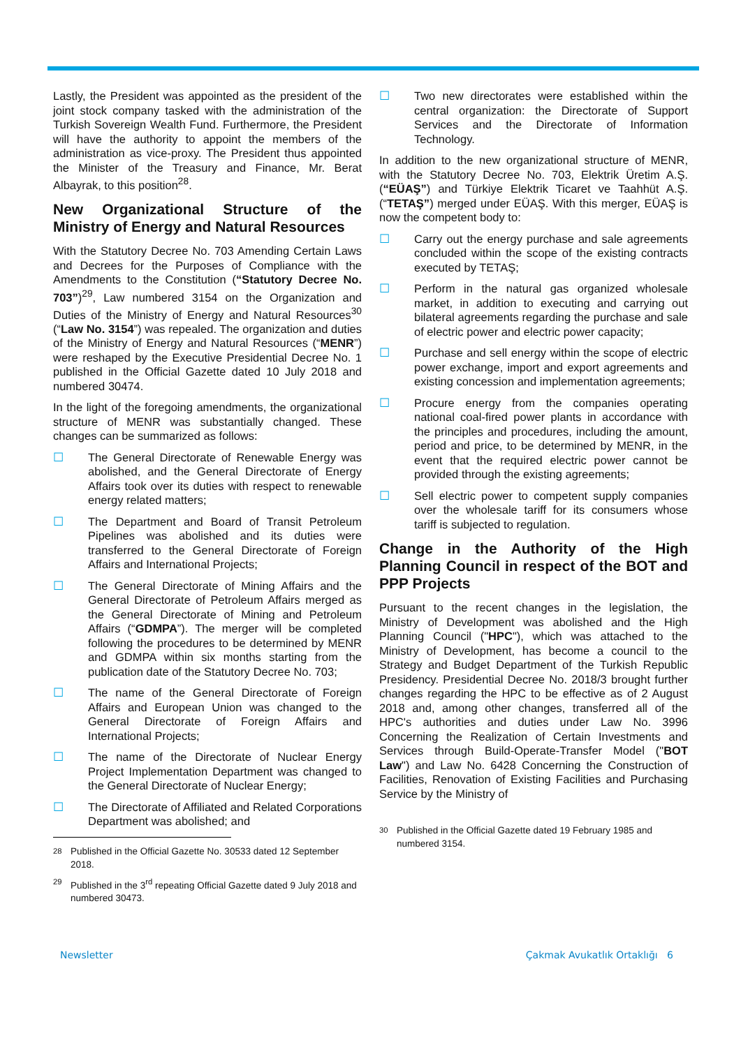Lastly, the President was appointed as the president of the joint stock company tasked with the administration of the Turkish Sovereign Wealth Fund. Furthermore, the President will have the authority to appoint the members of the administration as vice-proxy. The President thus appointed the Minister of the Treasury and Finance, Mr. Berat Albayrak, to this position<sup>28</sup>.
New Organizational Structure of the Ministry of Energy and Natural Resources
With the Statutory Decree No. 703 Amending Certain Laws and Decrees for the Purposes of Compliance with the Amendments to the Constitution (“Statutory Decree No. 703”)<sup>29</sup>, Law numbered 3154 on the Organization and Duties of the Ministry of Energy and Natural Resources<sup>30</sup> (“Law No. 3154”) was repealed. The organization and duties of the Ministry of Energy and Natural Resources (“MENR”) were reshaped by the Executive Presidential Decree No. 1 published in the Official Gazette dated 10 July 2018 and numbered 30474.
In the light of the foregoing amendments, the organizational structure of MENR was substantially changed. These changes can be summarized as follows:
☐ The General Directorate of Renewable Energy was abolished, and the General Directorate of Energy Affairs took over its duties with respect to renewable energy related matters;
☐ The Department and Board of Transit Petroleum Pipelines was abolished and its duties were transferred to the General Directorate of Foreign Affairs and International Projects;
☐ The General Directorate of Mining Affairs and the General Directorate of Petroleum Affairs merged as the General Directorate of Mining and Petroleum Affairs (“GDMPA”). The merger will be completed following the procedures to be determined by MENR and GDMPA within six months starting from the publication date of the Statutory Decree No. 703;
☐ The name of the General Directorate of Foreign Affairs and European Union was changed to the General Directorate of Foreign Affairs and International Projects;
☐ The name of the Directorate of Nuclear Energy Project Implementation Department was changed to the General Directorate of Nuclear Energy;
☐ The Directorate of Affiliated and Related Corporations Department was abolished; and
<sup>28</sup> Published in the Official Gazette No. 30533 dated 12 September 2018.
<sup>29</sup> Published in the 3<sup>rd</sup> repeating Official Gazette dated 9 July 2018 and numbered 30473.
☐ Two new directorates were established within the central organization: the Directorate of Support Services and the Directorate of Information Technology.
In addition to the new organizational structure of MENR, with the Statutory Decree No. 703, Elektrik Üretim A.Ş. (“EÜAŞ”) and Türkiye Elektrik Ticaret ve Taahhüt A.Ş. (“TETAŞ”) merged under EÜAŞ. With this merger, EÜAŞ is now the competent body to:
☐ Carry out the energy purchase and sale agreements concluded within the scope of the existing contracts executed by TETAŞ;
☐ Perform in the natural gas organized wholesale market, in addition to executing and carrying out bilateral agreements regarding the purchase and sale of electric power and electric power capacity;
☐ Purchase and sell energy within the scope of electric power exchange, import and export agreements and existing concession and implementation agreements;
☐ Procure energy from the companies operating national coal-fired power plants in accordance with the principles and procedures, including the amount, period and price, to be determined by MENR, in the event that the required electric power cannot be provided through the existing agreements;
☐ Sell electric power to competent supply companies over the wholesale tariff for its consumers whose tariff is subjected to regulation.
Change in the Authority of the High Planning Council in respect of the BOT and PPP Projects
Pursuant to the recent changes in the legislation, the Ministry of Development was abolished and the High Planning Council ("HPC"), which was attached to the Ministry of Development, has become a council to the Strategy and Budget Department of the Turkish Republic Presidency. Presidential Decree No. 2018/3 brought further changes regarding the HPC to be effective as of 2 August 2018 and, among other changes, transferred all of the HPC's authorities and duties under Law No. 3996 Concerning the Realization of Certain Investments and Services through Build-Operate-Transfer Model ("BOT Law") and Law No. 6428 Concerning the Construction of Facilities, Renovation of Existing Facilities and Purchasing Service by the Ministry of
<sup>30</sup> Published in the Official Gazette dated 19 February 1985 and numbered 3154.
Newsletter Çakmak Avukatlık Ortaklığı 6